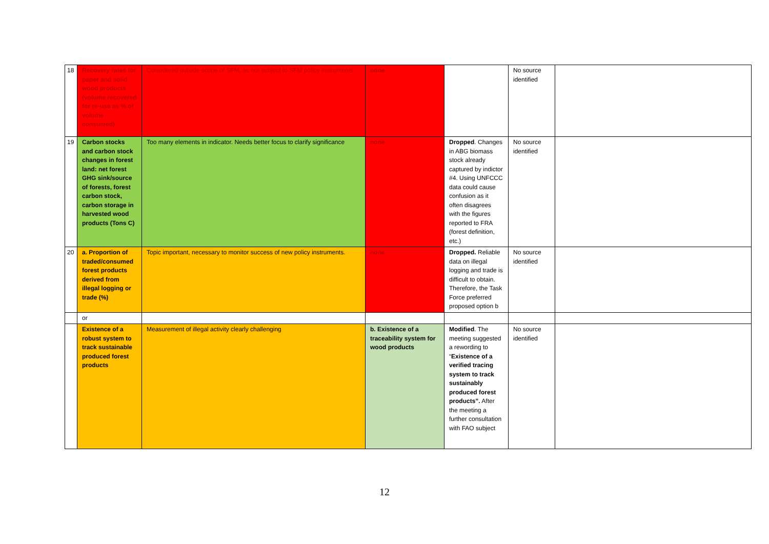| 18 | Recovery rates for paper and solid wood products (volume recovered for re-use as % of volume consumed) | Considered outside scope of SFM, as not subject to SFM policy instruments | none | | No source identified | |
| 19 | Carbon stocks and carbon stock changes in forest land: net forest GHG sink/source of forests, forest carbon stock, carbon storage in harvested wood products (Tons C) | Too many elements in indicator. Needs better focus to clarify significance | none | Dropped . Changes in ABG biomass stock already captured by indictor #4. Using UNFCCC data could cause confusion as it often disagrees with the figures reported to FRA (forest definition, etc.) | No source identified | |
| 20 | a. Proportion of traded/consumed forest products derived from illegal logging or trade (%) | Topic important, necessary to monitor success of new policy instruments. | none | Dropped. Reliable data on illegal logging and trade is difficult to obtain. Therefore, the Task Force preferred proposed option b | No source identified | |
| | or | | | | | |
| | Existence of a robust system to track sustainable produced forest products | Measurement of illegal activity clearly challenging | b. Existence of a traceability system for wood products | Modified . The meeting suggested a rewording to “ Existence of a verified tracing system to track sustainably produced forest products”. After the meeting a further consultation with FAO subject | No source identified | |
12